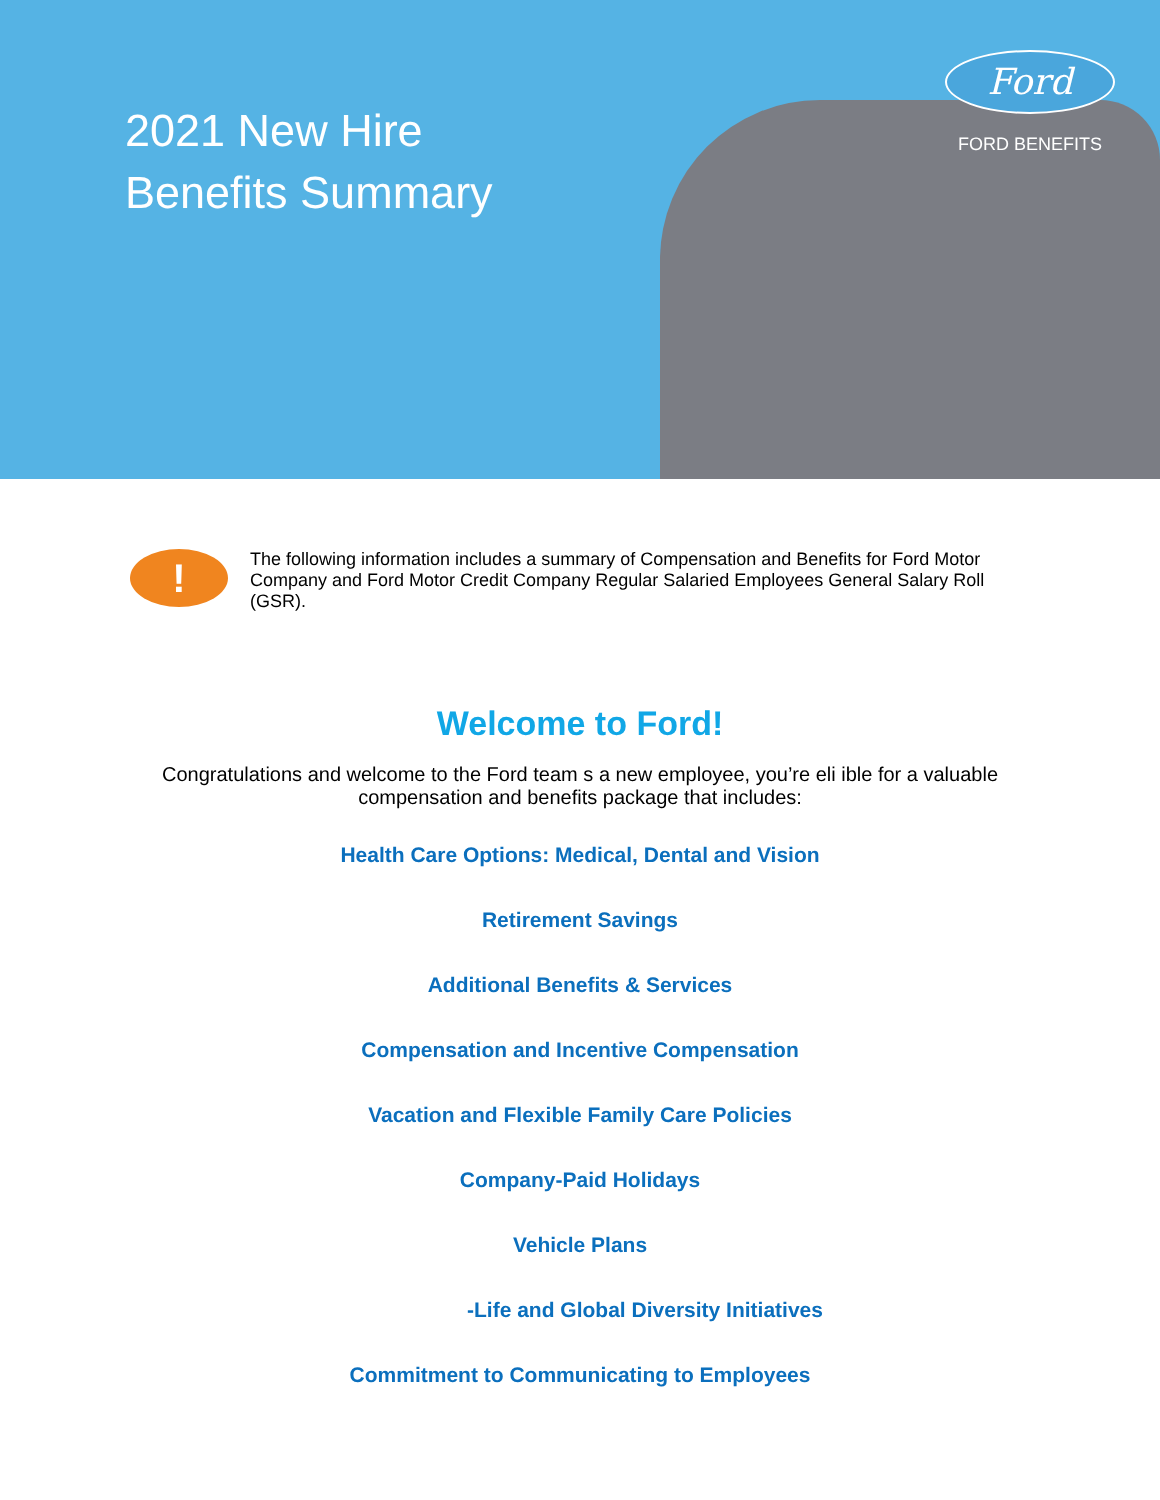2021 New Hire
Benefits Summary
Ford
FORD BENEFITS
!
The following information includes a summary of Compensation and Benefits for Ford Motor Company and Ford Motor Credit Company Regular Salaried Employees General Salary Roll (GSR).
Welcome to Ford!
Congratulations and welcome to the Ford team s a new employee, you’re eli ible for a valuable compensation and benefits package that includes:
Health Care Options: Medical, Dental and Vision
Retirement Savings
Additional Benefits & Services
Compensation and Incentive Compensation
Vacation and Flexible Family Care Policies
Company-Paid Holidays
Vehicle Plans
-Life and Global Diversity Initiatives
Commitment to Communicating to Employees